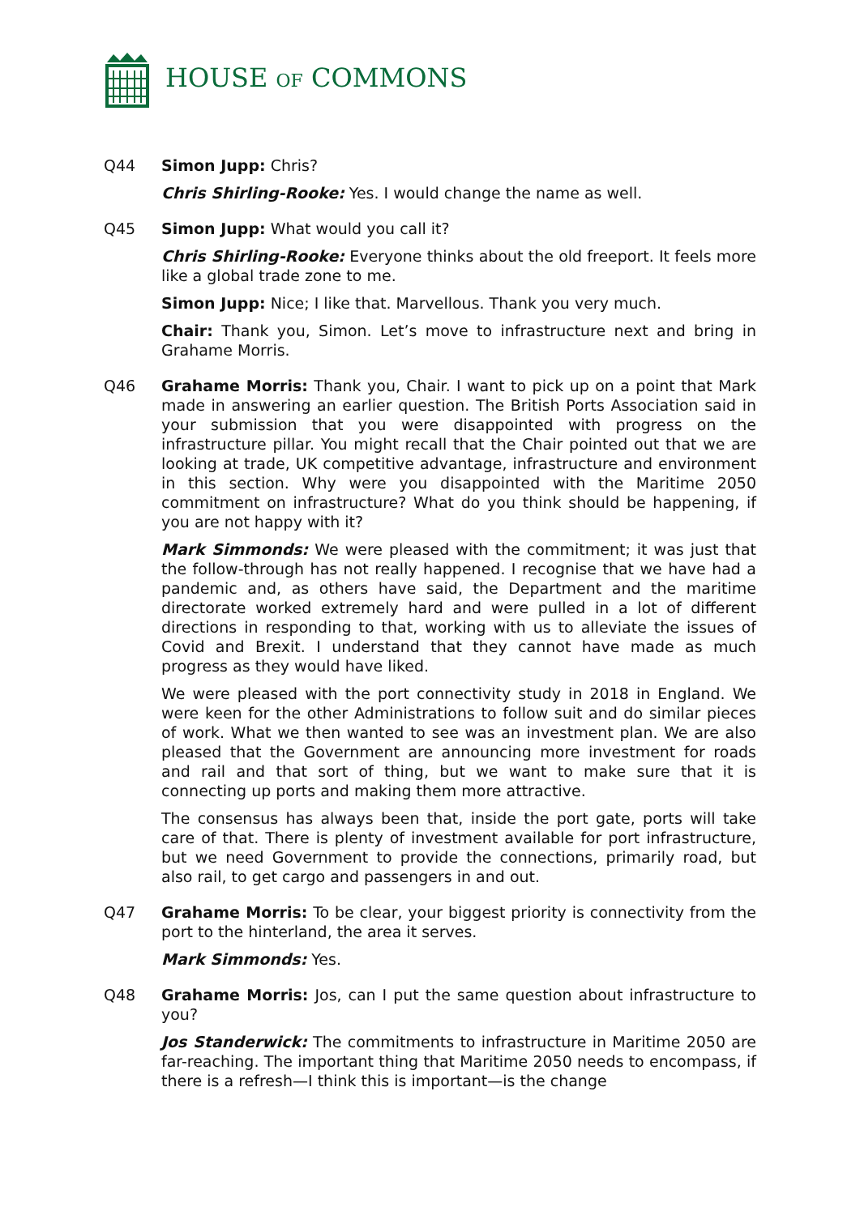HOUSE OF COMMONS
Q44 Simon Jupp: Chris?
Chris Shirling-Rooke: Yes. I would change the name as well.
Q45 Simon Jupp: What would you call it?
Chris Shirling-Rooke: Everyone thinks about the old freeport. It feels more like a global trade zone to me.
Simon Jupp: Nice; I like that. Marvellous. Thank you very much.
Chair: Thank you, Simon. Let’s move to infrastructure next and bring in Grahame Morris.
Q46 Grahame Morris: Thank you, Chair. I want to pick up on a point that Mark made in answering an earlier question. The British Ports Association said in your submission that you were disappointed with progress on the infrastructure pillar. You might recall that the Chair pointed out that we are looking at trade, UK competitive advantage, infrastructure and environment in this section. Why were you disappointed with the Maritime 2050 commitment on infrastructure? What do you think should be happening, if you are not happy with it?
Mark Simmonds: We were pleased with the commitment; it was just that the follow-through has not really happened. I recognise that we have had a pandemic and, as others have said, the Department and the maritime directorate worked extremely hard and were pulled in a lot of different directions in responding to that, working with us to alleviate the issues of Covid and Brexit. I understand that they cannot have made as much progress as they would have liked.
We were pleased with the port connectivity study in 2018 in England. We were keen for the other Administrations to follow suit and do similar pieces of work. What we then wanted to see was an investment plan. We are also pleased that the Government are announcing more investment for roads and rail and that sort of thing, but we want to make sure that it is connecting up ports and making them more attractive.
The consensus has always been that, inside the port gate, ports will take care of that. There is plenty of investment available for port infrastructure, but we need Government to provide the connections, primarily road, but also rail, to get cargo and passengers in and out.
Q47 Grahame Morris: To be clear, your biggest priority is connectivity from the port to the hinterland, the area it serves.
Mark Simmonds: Yes.
Q48 Grahame Morris: Jos, can I put the same question about infrastructure to you?
Jos Standerwick: The commitments to infrastructure in Maritime 2050 are far-reaching. The important thing that Maritime 2050 needs to encompass, if there is a refresh—I think this is important—is the change